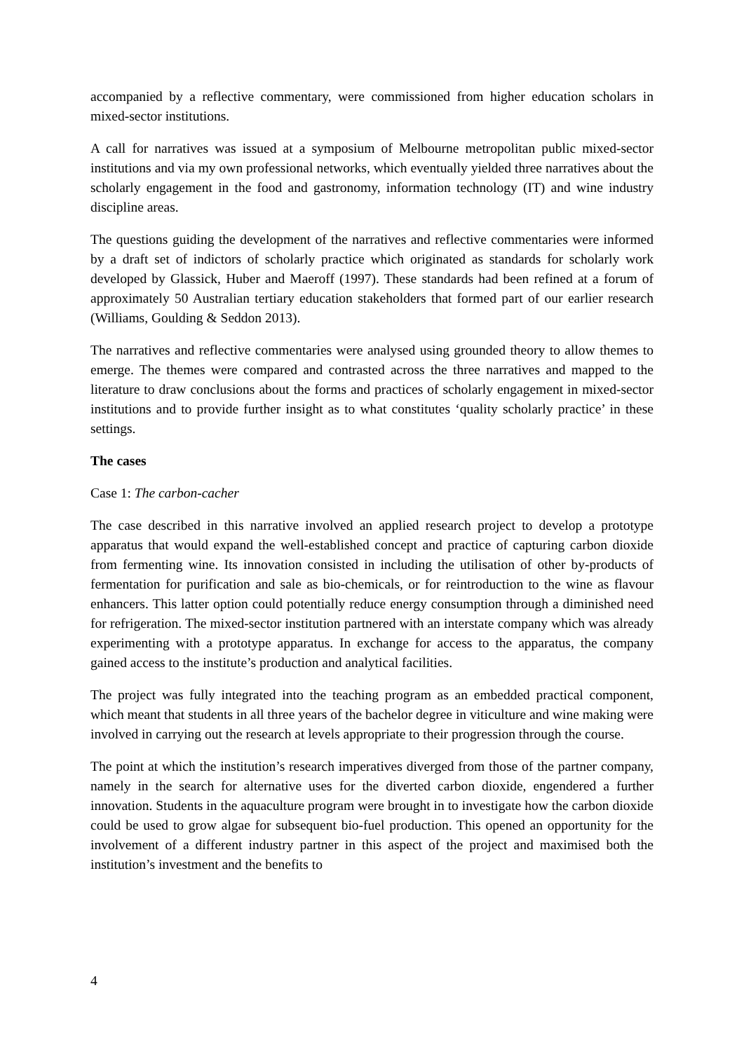accompanied by a reflective commentary, were commissioned from higher education scholars in mixed-sector institutions.
A call for narratives was issued at a symposium of Melbourne metropolitan public mixed-sector institutions and via my own professional networks, which eventually yielded three narratives about the scholarly engagement in the food and gastronomy, information technology (IT) and wine industry discipline areas.
The questions guiding the development of the narratives and reflective commentaries were informed by a draft set of indictors of scholarly practice which originated as standards for scholarly work developed by Glassick, Huber and Maeroff (1997). These standards had been refined at a forum of approximately 50 Australian tertiary education stakeholders that formed part of our earlier research (Williams, Goulding & Seddon 2013).
The narratives and reflective commentaries were analysed using grounded theory to allow themes to emerge. The themes were compared and contrasted across the three narratives and mapped to the literature to draw conclusions about the forms and practices of scholarly engagement in mixed-sector institutions and to provide further insight as to what constitutes ‘quality scholarly practice’ in these settings.
The cases
Case 1: The carbon-cacher
The case described in this narrative involved an applied research project to develop a prototype apparatus that would expand the well-established concept and practice of capturing carbon dioxide from fermenting wine. Its innovation consisted in including the utilisation of other by-products of fermentation for purification and sale as bio-chemicals, or for reintroduction to the wine as flavour enhancers. This latter option could potentially reduce energy consumption through a diminished need for refrigeration. The mixed-sector institution partnered with an interstate company which was already experimenting with a prototype apparatus. In exchange for access to the apparatus, the company gained access to the institute’s production and analytical facilities.
The project was fully integrated into the teaching program as an embedded practical component, which meant that students in all three years of the bachelor degree in viticulture and wine making were involved in carrying out the research at levels appropriate to their progression through the course.
The point at which the institution’s research imperatives diverged from those of the partner company, namely in the search for alternative uses for the diverted carbon dioxide, engendered a further innovation. Students in the aquaculture program were brought in to investigate how the carbon dioxide could be used to grow algae for subsequent bio-fuel production. This opened an opportunity for the involvement of a different industry partner in this aspect of the project and maximised both the institution’s investment and the benefits to
4